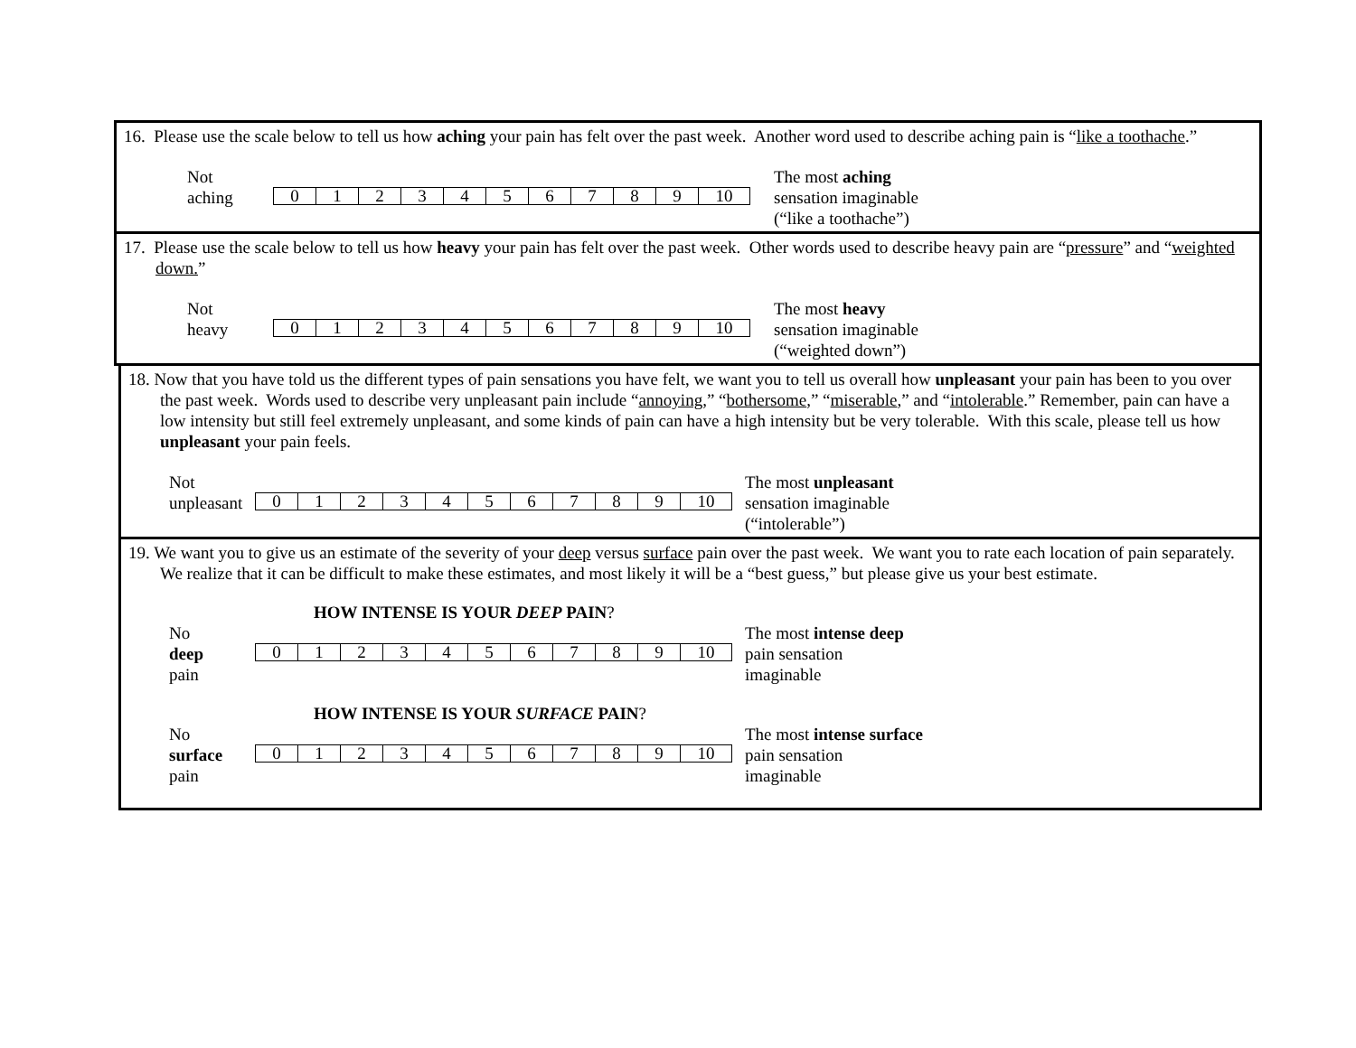16. Please use the scale below to tell us how aching your pain has felt over the past week. Another word used to describe aching pain is “like a toothache.”
Not
aching
| 0 | 1 | 2 | 3 | 4 | 5 | 6 | 7 | 8 | 9 | 10 |
The most aching
sensation imaginable
(“like a toothache”)
17. Please use the scale below to tell us how heavy your pain has felt over the past week. Other words used to describe heavy pain are “pressure” and “weighted down.”
Not
heavy
| 0 | 1 | 2 | 3 | 4 | 5 | 6 | 7 | 8 | 9 | 10 |
The most heavy
sensation imaginable
(“weighted down”)
18. Now that you have told us the different types of pain sensations you have felt, we want you to tell us overall how unpleasant your pain has been to you over the past week. Words used to describe very unpleasant pain include “annoying,” “bothersome,” “miserable,” and “intolerable.” Remember, pain can have a low intensity but still feel extremely unpleasant, and some kinds of pain can have a high intensity but be very tolerable. With this scale, please tell us how unpleasant your pain feels.
Not
unpleasant
| 0 | 1 | 2 | 3 | 4 | 5 | 6 | 7 | 8 | 9 | 10 |
The most unpleasant
sensation imaginable
(“intolerable”)
19. We want you to give us an estimate of the severity of your deep versus surface pain over the past week. We want you to rate each location of pain separately. We realize that it can be difficult to make these estimates, and most likely it will be a “best guess,” but please give us your best estimate.
HOW INTENSE IS YOUR DEEP PAIN?
No
deep
pain
| 0 | 1 | 2 | 3 | 4 | 5 | 6 | 7 | 8 | 9 | 10 |
The most intense deep
pain sensation
imaginable
HOW INTENSE IS YOUR SURFACE PAIN?
No
surface
pain
| 0 | 1 | 2 | 3 | 4 | 5 | 6 | 7 | 8 | 9 | 10 |
The most intense surface
pain sensation
imaginable